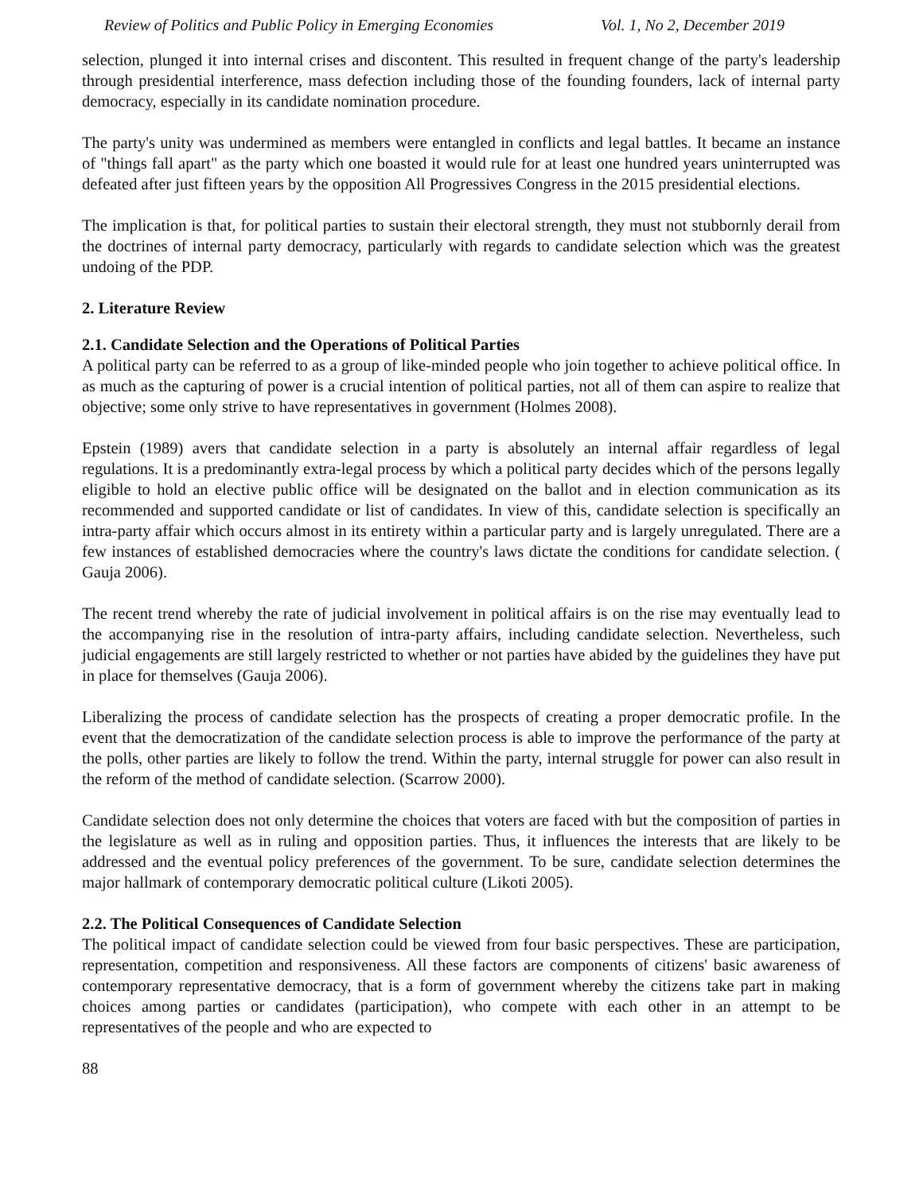Review of Politics and Public Policy in Emerging Economies Vol. 1, No 2, December 2019
selection, plunged it into internal crises and discontent. This resulted in frequent change of the party's leadership through presidential interference, mass defection including those of the founding founders, lack of internal party democracy, especially in its candidate nomination procedure.
The party's unity was undermined as members were entangled in conflicts and legal battles. It became an instance of "things fall apart" as the party which one boasted it would rule for at least one hundred years uninterrupted was defeated after just fifteen years by the opposition All Progressives Congress in the 2015 presidential elections.
The implication is that, for political parties to sustain their electoral strength, they must not stubbornly derail from the doctrines of internal party democracy, particularly with regards to candidate selection which was the greatest undoing of the PDP.
2. Literature Review
2.1. Candidate Selection and the Operations of Political Parties
A political party can be referred to as a group of like-minded people who join together to achieve political office. In as much as the capturing of power is a crucial intention of political parties, not all of them can aspire to realize that objective; some only strive to have representatives in government (Holmes 2008).
Epstein (1989) avers that candidate selection in a party is absolutely an internal affair regardless of legal regulations. It is a predominantly extra-legal process by which a political party decides which of the persons legally eligible to hold an elective public office will be designated on the ballot and in election communication as its recommended and supported candidate or list of candidates. In view of this, candidate selection is specifically an intra-party affair which occurs almost in its entirety within a particular party and is largely unregulated. There are a few instances of established democracies where the country's laws dictate the conditions for candidate selection. ( Gauja 2006).
The recent trend whereby the rate of judicial involvement in political affairs is on the rise may eventually lead to the accompanying rise in the resolution of intra-party affairs, including candidate selection. Nevertheless, such judicial engagements are still largely restricted to whether or not parties have abided by the guidelines they have put in place for themselves (Gauja 2006).
Liberalizing the process of candidate selection has the prospects of creating a proper democratic profile. In the event that the democratization of the candidate selection process is able to improve the performance of the party at the polls, other parties are likely to follow the trend. Within the party, internal struggle for power can also result in the reform of the method of candidate selection. (Scarrow 2000).
Candidate selection does not only determine the choices that voters are faced with but the composition of parties in the legislature as well as in ruling and opposition parties. Thus, it influences the interests that are likely to be addressed and the eventual policy preferences of the government. To be sure, candidate selection determines the major hallmark of contemporary democratic political culture (Likoti 2005).
2.2. The Political Consequences of Candidate Selection
The political impact of candidate selection could be viewed from four basic perspectives. These are participation, representation, competition and responsiveness. All these factors are components of citizens' basic awareness of contemporary representative democracy, that is a form of government whereby the citizens take part in making choices among parties or candidates (participation), who compete with each other in an attempt to be representatives of the people and who are expected to
88